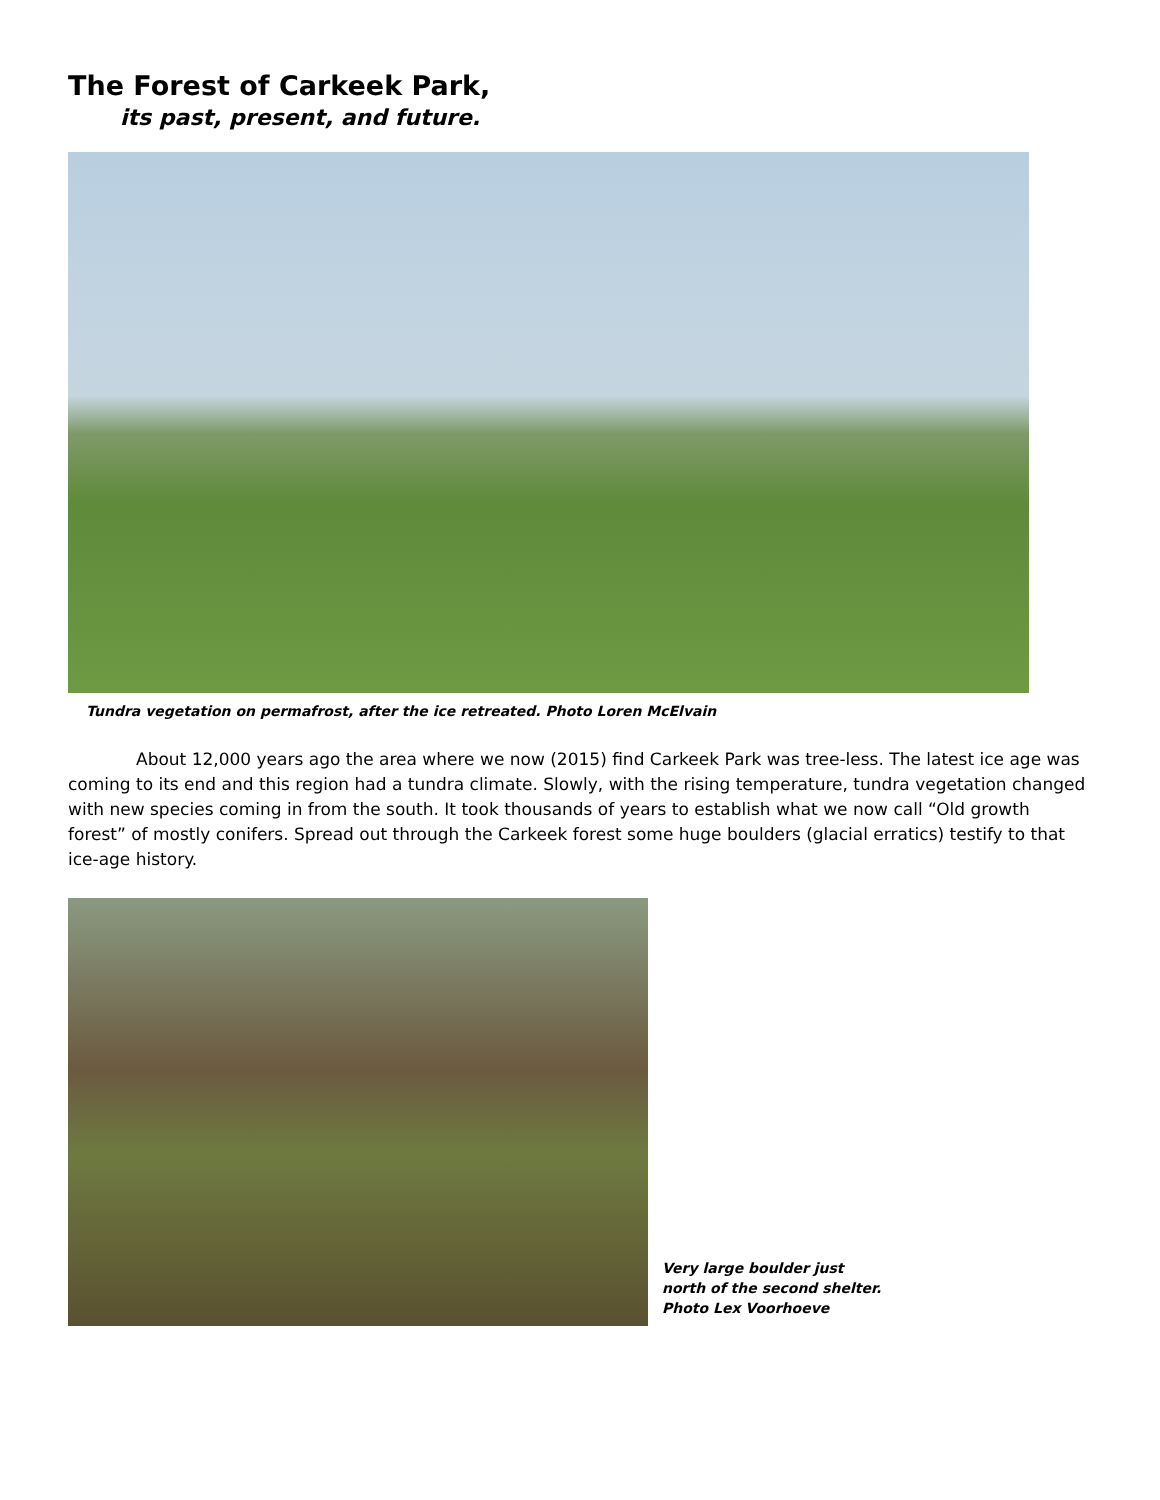The Forest of Carkeek Park,
its past, present, and future.
Tundra vegetation on permafrost, after the ice retreated. Photo Loren McElvain
About 12,000 years ago the area where we now (2015) find Carkeek Park was tree-less. The latest ice age was coming to its end and this region had a tundra climate. Slowly, with the rising temperature, tundra vegetation changed with new species coming in from the south. It took thousands of years to establish what we now call “Old growth forest” of mostly conifers. Spread out through the Carkeek forest some huge boulders (glacial erratics) testify to that ice-age history.
Very large boulder just
north of the second shelter.
Photo Lex Voorhoeve